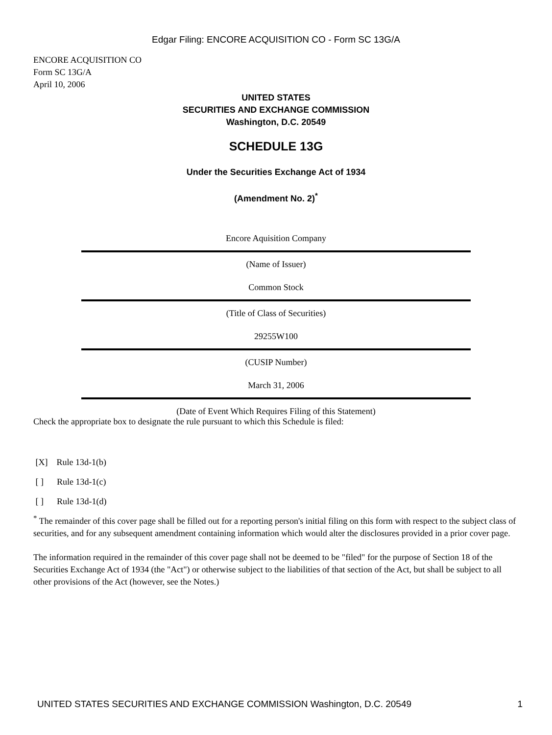Edgar Filing: ENCORE ACQUISITION CO - Form SC 13G/A
ENCORE ACQUISITION CO
Form SC 13G/A
April 10, 2006
UNITED STATES
SECURITIES AND EXCHANGE COMMISSION
Washington, D.C. 20549
SCHEDULE 13G
Under the Securities Exchange Act of 1934
(Amendment No. 2)<sup>*</sup>
Encore Aquisition Company
(Name of Issuer)
Common Stock
(Title of Class of Securities)
29255W100
(CUSIP Number)
March 31, 2006
(Date of Event Which Requires Filing of this Statement)
Check the appropriate box to designate the rule pursuant to which this Schedule is filed:
[X] Rule 13d-1(b)
[ ] Rule 13d-1(c)
[ ] Rule 13d-1(d)
<sup>*</sup> The remainder of this cover page shall be filled out for a reporting person's initial filing on this form with respect to the subject class of securities, and for any subsequent amendment containing information which would alter the disclosures provided in a prior cover page.
The information required in the remainder of this cover page shall not be deemed to be "filed" for the purpose of Section 18 of the Securities Exchange Act of 1934 (the "Act") or otherwise subject to the liabilities of that section of the Act, but shall be subject to all other provisions of the Act (however, see the Notes.)
UNITED STATES SECURITIES AND EXCHANGE COMMISSION Washington, D.C. 20549 1